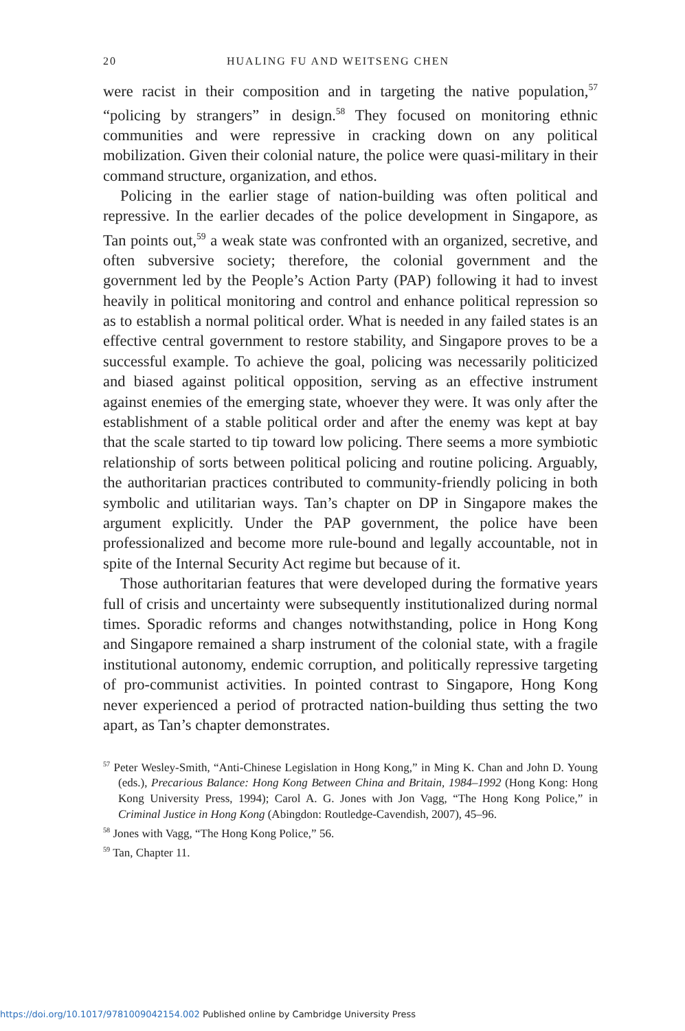20 HUALING FU AND WEITSENG CHEN
were racist in their composition and in targeting the native population,<sup>57</sup> “policing by strangers” in design.<sup>58</sup> They focused on monitoring ethnic communities and were repressive in cracking down on any political mobilization. Given their colonial nature, the police were quasi-military in their command structure, organization, and ethos.
Policing in the earlier stage of nation-building was often political and repressive. In the earlier decades of the police development in Singapore, as Tan points out,<sup>59</sup> a weak state was confronted with an organized, secretive, and often subversive society; therefore, the colonial government and the government led by the People’s Action Party (PAP) following it had to invest heavily in political monitoring and control and enhance political repression so as to establish a normal political order. What is needed in any failed states is an effective central government to restore stability, and Singapore proves to be a successful example. To achieve the goal, policing was necessarily politicized and biased against political opposition, serving as an effective instrument against enemies of the emerging state, whoever they were. It was only after the establishment of a stable political order and after the enemy was kept at bay that the scale started to tip toward low policing. There seems a more symbiotic relationship of sorts between political policing and routine policing. Arguably, the authoritarian practices contributed to community-friendly policing in both symbolic and utilitarian ways. Tan’s chapter on DP in Singapore makes the argument explicitly. Under the PAP government, the police have been professionalized and become more rule-bound and legally accountable, not in spite of the Internal Security Act regime but because of it.
Those authoritarian features that were developed during the formative years full of crisis and uncertainty were subsequently institutionalized during normal times. Sporadic reforms and changes notwithstanding, police in Hong Kong and Singapore remained a sharp instrument of the colonial state, with a fragile institutional autonomy, endemic corruption, and politically repressive targeting of pro-communist activities. In pointed contrast to Singapore, Hong Kong never experienced a period of protracted nation-building thus setting the two apart, as Tan’s chapter demonstrates.
<sup>57</sup> Peter Wesley-Smith, “Anti-Chinese Legislation in Hong Kong,” in Ming K. Chan and John D. Young (eds.), Precarious Balance: Hong Kong Between China and Britain, 1984–1992 (Hong Kong: Hong Kong University Press, 1994); Carol A. G. Jones with Jon Vagg, “The Hong Kong Police,” in Criminal Justice in Hong Kong (Abingdon: Routledge-Cavendish, 2007), 45–96.
<sup>58</sup> Jones with Vagg, “The Hong Kong Police,” 56.
<sup>59</sup> Tan, Chapter 11.
https://doi.org/10.1017/9781009042154.002 Published online by Cambridge University Press